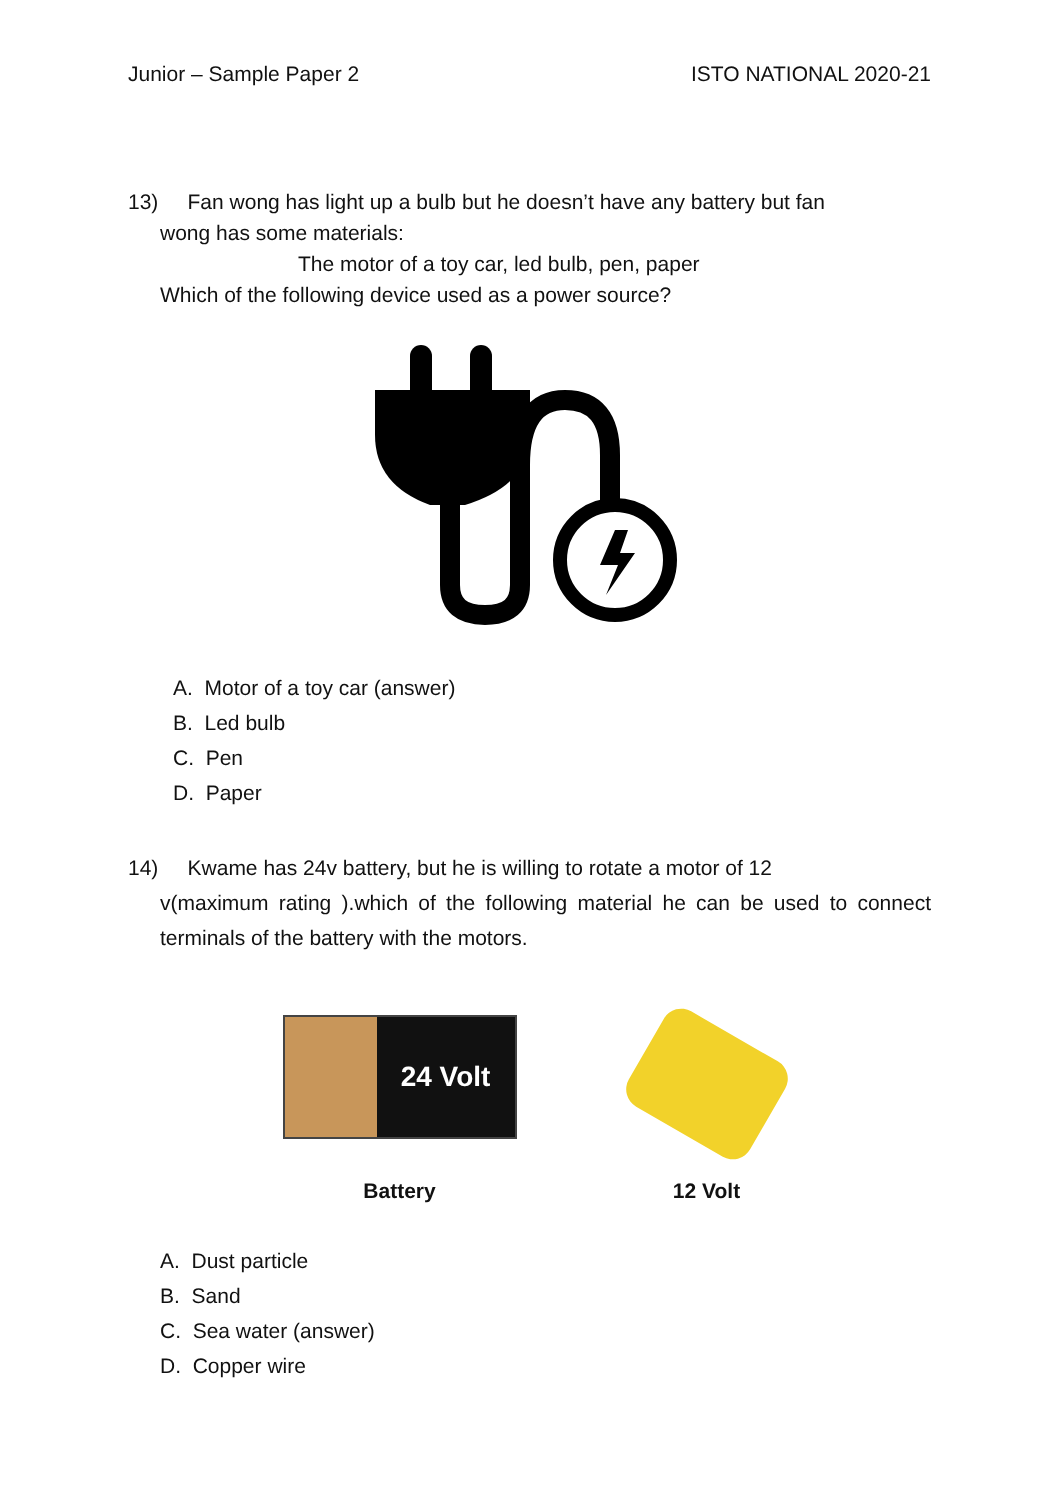Junior – Sample Paper 2 ISTO NATIONAL 2020-21
13) Fan wong has light up a bulb but he doesn’t have any battery but fan
wong has some materials:
The motor of a toy car, led bulb, pen, paper
Which of the following device used as a power source?
A. Motor of a toy car (answer)
B. Led bulb
C. Pen
D. Paper
14) Kwame has 24v battery, but he is willing to rotate a motor of 12
v(maximum rating ).which of the following material he can be used to connect terminals of the battery with the motors.
24 Volt
Battery
12 Volt
A. Dust particle
B. Sand
C. Sea water (answer)
D. Copper wire